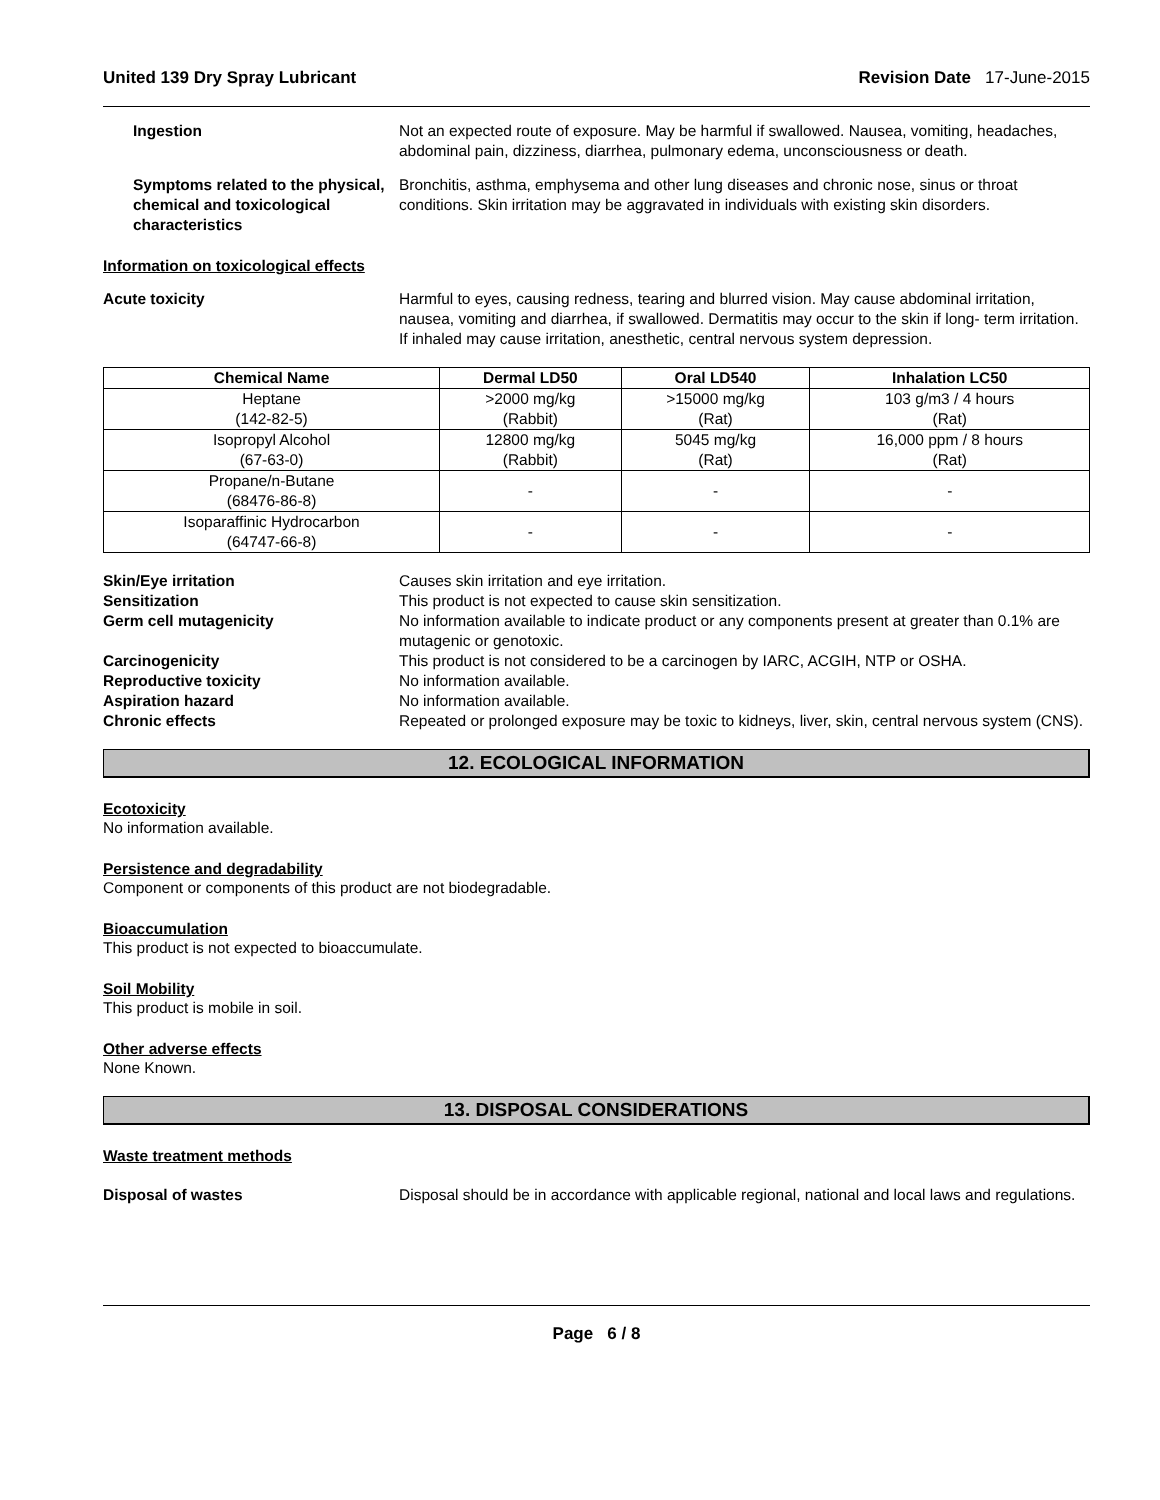United 139 Dry Spray Lubricant Revision Date 17-June-2015
Ingestion Not an expected route of exposure. May be harmful if swallowed. Nausea, vomiting, headaches, abdominal pain, dizziness, diarrhea, pulmonary edema, unconsciousness or death.
Symptoms related to the physical, chemical and toxicological characteristics
Bronchitis, asthma, emphysema and other lung diseases and chronic nose, sinus or throat conditions. Skin irritation may be aggravated in individuals with existing skin disorders.
Information on toxicological effects
Acute toxicity Harmful to eyes, causing redness, tearing and blurred vision. May cause abdominal irritation, nausea, vomiting and diarrhea, if swallowed. Dermatitis may occur to the skin if long- term irritation. If inhaled may cause irritation, anesthetic, central nervous system depression.
| Chemical Name | Dermal LD50 | Oral LD540 | Inhalation LC50 |
| --- | --- | --- | --- |
| Heptane (142-82-5) | >2000 mg/kg (Rabbit) | >15000 mg/kg (Rat) | 103 g/m3 / 4 hours (Rat) |
| Isopropyl Alcohol (67-63-0) | 12800 mg/kg (Rabbit) | 5045 mg/kg (Rat) | 16,000 ppm / 8 hours (Rat) |
| Propane/n-Butane (68476-86-8) | - | - | - |
| Isoparaffinic Hydrocarbon (64747-66-8) | - | - | - |
Skin/Eye irritation Causes skin irritation and eye irritation.
Sensitization This product is not expected to cause skin sensitization.
Germ cell mutagenicity No information available to indicate product or any components present at greater than 0.1% are mutagenic or genotoxic.
Carcinogenicity This product is not considered to be a carcinogen by IARC, ACGIH, NTP or OSHA.
Reproductive toxicity No information available.
Aspiration hazard No information available.
Chronic effects Repeated or prolonged exposure may be toxic to kidneys, liver, skin, central nervous system (CNS).
12. ECOLOGICAL INFORMATION
Ecotoxicity
No information available.
Persistence and degradability
Component or components of this product are not biodegradable.
Bioaccumulation
This product is not expected to bioaccumulate.
Soil Mobility
This product is mobile in soil.
Other adverse effects
None Known.
13. DISPOSAL CONSIDERATIONS
Waste treatment methods
Disposal of wastes Disposal should be in accordance with applicable regional, national and local laws and regulations.
Page 6 / 8